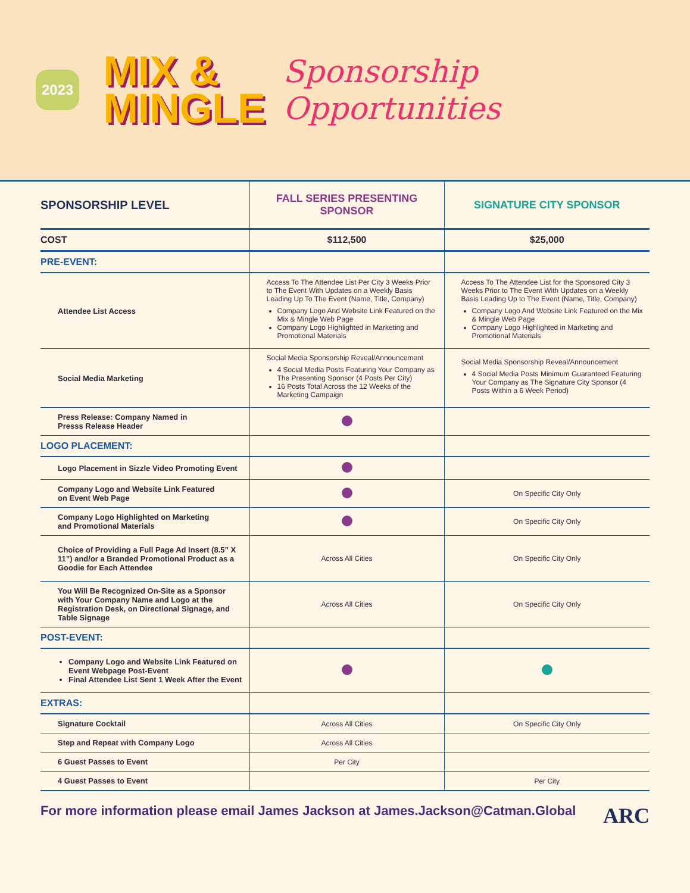2023
MIX &
MINGLE
Sponsorship
Opportunities
| SPONSORSHIP LEVEL | FALL SERIES PRESENTING SPONSOR | SIGNATURE CITY SPONSOR |
| --- | --- | --- |
| COST | $112,500 | $25,000 |
| PRE-EVENT: | | |
| Attendee List Access | Access To The Attendee List Per City 3 Weeks Prior to The Event With Updates on a Weekly Basis Leading Up To The Event (Name, Title, Company) Company Logo And Website Link Featured on the Mix & Mingle Web Page Company Logo Highlighted in Marketing and Promotional Materials | Access To The Attendee List for the Sponsored City 3 Weeks Prior to The Event With Updates on a Weekly Basis Leading Up to The Event (Name, Title, Company) Company Logo And Website Link Featured on the Mix & Mingle Web Page Company Logo Highlighted in Marketing and Promotional Materials |
| Social Media Marketing | Social Media Sponsorship Reveal/Announcement 4 Social Media Posts Featuring Your Company as The Presenting Sponsor (4 Posts Per City) 16 Posts Total Across the 12 Weeks of the Marketing Campaign | Social Media Sponsorship Reveal/Announcement 4 Social Media Posts Minimum Guaranteed Featuring Your Company as The Signature City Sponsor (4 Posts Within a 6 Week Period) |
| Press Release: Company Named in Presss Release Header | | |
| LOGO PLACEMENT: | | |
| Logo Placement in Sizzle Video Promoting Event | | |
| Company Logo and Website Link Featured on Event Web Page | | On Specific City Only |
| Company Logo Highlighted on Marketing and Promotional Materials | | On Specific City Only |
| Choice of Providing a Full Page Ad Insert (8.5” X 11”) and/or a Branded Promotional Product as a Goodie for Each Attendee | Across All Cities | On Specific City Only |
| You Will Be Recognized On-Site as a Sponsor with Your Company Name and Logo at the Registration Desk, on Directional Signage, and Table Signage | Across All Cities | On Specific City Only |
| POST-EVENT: | | |
| Company Logo and Website Link Featured on Event Webpage Post-Event Final Attendee List Sent 1 Week After the Event | | |
| EXTRAS: | | |
| Signature Cocktail | Across All Cities | On Specific City Only |
| Step and Repeat with Company Logo | Across All Cities | |
| 6 Guest Passes to Event | Per City | |
| 4 Guest Passes to Event | | Per City |
For more information please email James Jackson at James.Jackson@Catman.Global ARC